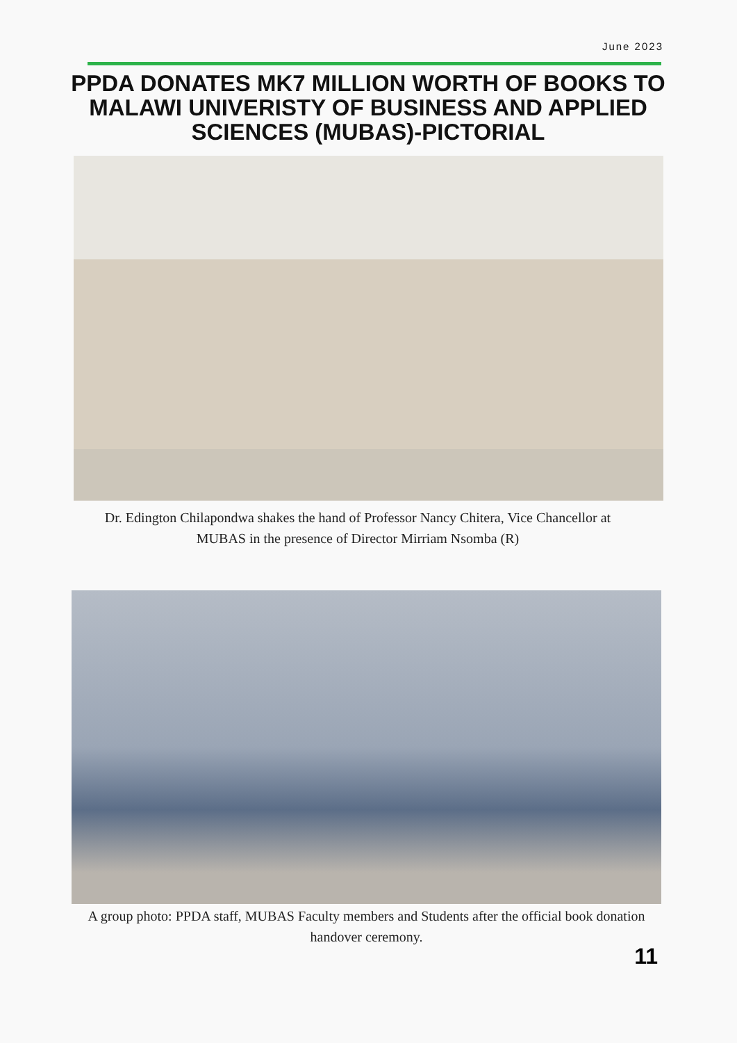June 2023
PPDA DONATES MK7 MILLION WORTH OF BOOKS TO MALAWI UNIVERISTY OF BUSINESS AND APPLIED SCIENCES (MUBAS)-PICTORIAL
Dr. Edington Chilapondwa shakes the hand of Professor Nancy Chitera, Vice Chancellor at MUBAS in the presence of Director Mirriam Nsomba (R)
A group photo: PPDA staff, MUBAS Faculty members and Students after the official book donation handover ceremony.
11